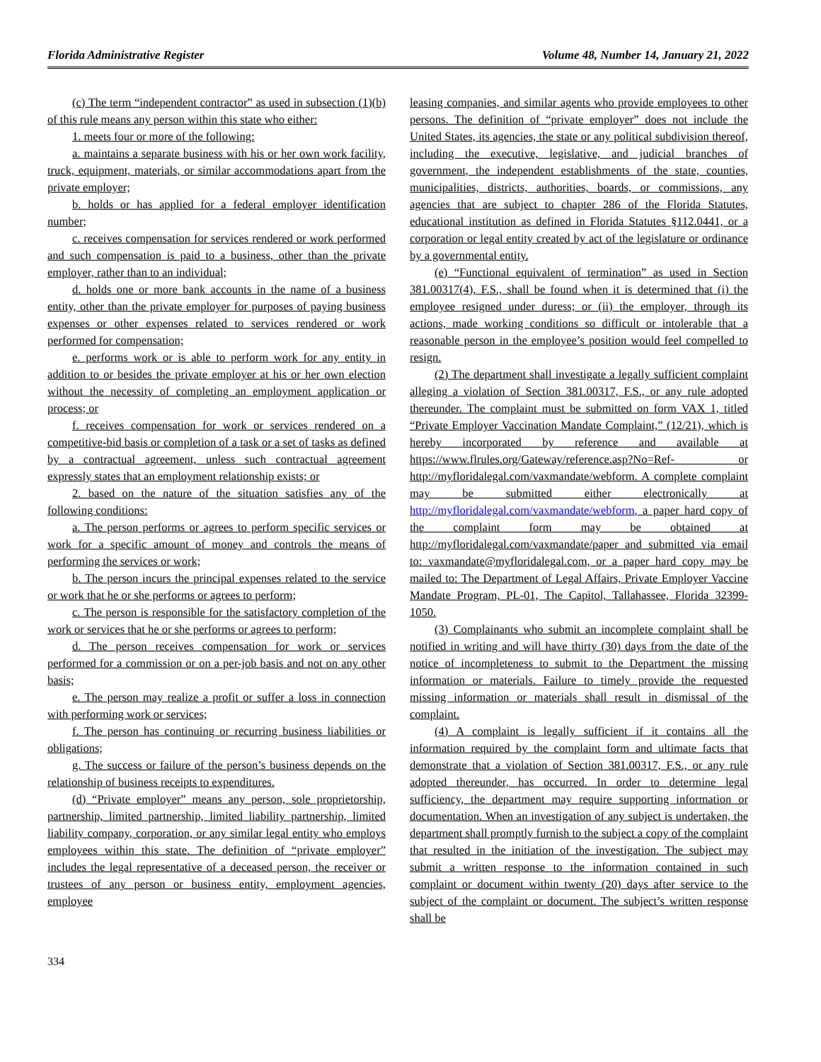Florida Administrative Register Volume 48, Number 14, January 21, 2022
(c) The term “independent contractor” as used in subsection (1)(b) of this rule means any person within this state who either:
1. meets four or more of the following:
a. maintains a separate business with his or her own work facility, truck, equipment, materials, or similar accommodations apart from the private employer;
b. holds or has applied for a federal employer identification number;
c. receives compensation for services rendered or work performed and such compensation is paid to a business, other than the private employer, rather than to an individual;
d. holds one or more bank accounts in the name of a business entity, other than the private employer for purposes of paying business expenses or other expenses related to services rendered or work performed for compensation;
e. performs work or is able to perform work for any entity in addition to or besides the private employer at his or her own election without the necessity of completing an employment application or process; or
f. receives compensation for work or services rendered on a competitive-bid basis or completion of a task or a set of tasks as defined by a contractual agreement, unless such contractual agreement expressly states that an employment relationship exists; or
2. based on the nature of the situation satisfies any of the following conditions:
a. The person performs or agrees to perform specific services or work for a specific amount of money and controls the means of performing the services or work;
b. The person incurs the principal expenses related to the service or work that he or she performs or agrees to perform;
c. The person is responsible for the satisfactory completion of the work or services that he or she performs or agrees to perform;
d. The person receives compensation for work or services performed for a commission or on a per-job basis and not on any other basis;
e. The person may realize a profit or suffer a loss in connection with performing work or services;
f. The person has continuing or recurring business liabilities or obligations;
g. The success or failure of the person’s business depends on the relationship of business receipts to expenditures.
(d) “Private employer” means any person, sole proprietorship, partnership, limited partnership, limited liability partnership, limited liability company, corporation, or any similar legal entity who employs employees within this state. The definition of “private employer” includes the legal representative of a deceased person, the receiver or trustees of any person or business entity, employment agencies, employee
leasing companies, and similar agents who provide employees to other persons. The definition of “private employer” does not include the United States, its agencies, the state or any political subdivision thereof, including the executive, legislative, and judicial branches of government, the independent establishments of the state, counties, municipalities, districts, authorities, boards, or commissions, any agencies that are subject to chapter 286 of the Florida Statutes, educational institution as defined in Florida Statutes §112.0441, or a corporation or legal entity created by act of the legislature or ordinance by a governmental entity.
(e) “Functional equivalent of termination” as used in Section 381.00317(4), F.S., shall be found when it is determined that (i) the employee resigned under duress; or (ii) the employer, through its actions, made working conditions so difficult or intolerable that a reasonable person in the employee’s position would feel compelled to resign.
(2) The department shall investigate a legally sufficient complaint alleging a violation of Section 381.00317, F.S., or any rule adopted thereunder. The complaint must be submitted on form VAX 1, titled “Private Employer Vaccination Mandate Complaint,” (12/21), which is hereby incorporated by reference and available at https://www.flrules.org/Gateway/reference.asp?No=Ref- or http://myfloridalegal.com/vaxmandate/webform. A complete complaint may be submitted either electronically at http://myfloridalegal.com/vaxmandate/webform, a paper hard copy of the complaint form may be obtained at http://myfloridalegal.com/vaxmandate/paper and submitted via email to: vaxmandate@myfloridalegal.com, or a paper hard copy may be mailed to: The Department of Legal Affairs, Private Employer Vaccine Mandate Program, PL-01, The Capitol, Tallahassee, Florida 32399-1050.
(3) Complainants who submit an incomplete complaint shall be notified in writing and will have thirty (30) days from the date of the notice of incompleteness to submit to the Department the missing information or materials. Failure to timely provide the requested missing information or materials shall result in dismissal of the complaint.
(4) A complaint is legally sufficient if it contains all the information required by the complaint form and ultimate facts that demonstrate that a violation of Section 381.00317, F.S., or any rule adopted thereunder, has occurred. In order to determine legal sufficiency, the department may require supporting information or documentation. When an investigation of any subject is undertaken, the department shall promptly furnish to the subject a copy of the complaint that resulted in the initiation of the investigation. The subject may submit a written response to the information contained in such complaint or document within twenty (20) days after service to the subject of the complaint or document. The subject’s written response shall be
334